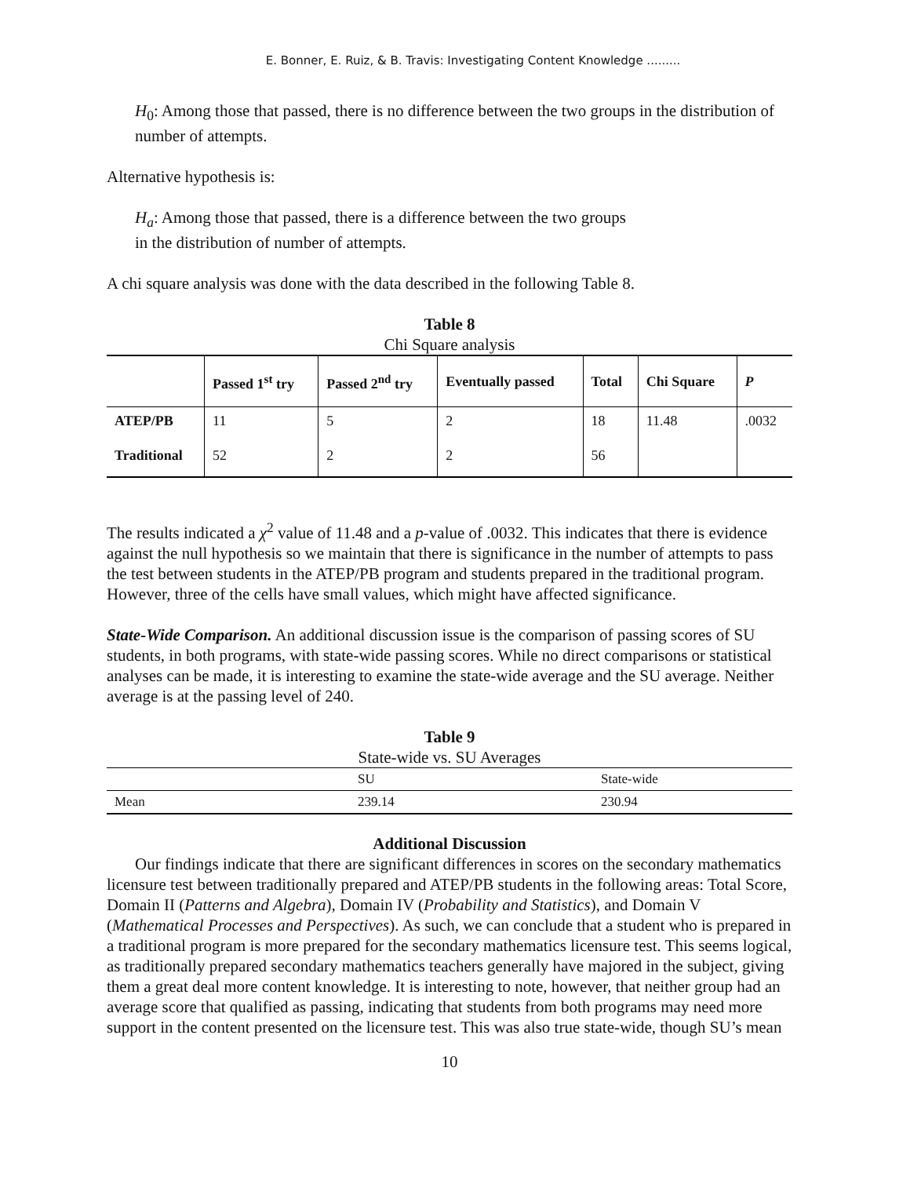E. Bonner, E. Ruiz, & B. Travis: Investigating Content Knowledge .........
H<sub>0</sub>: Among those that passed, there is no difference between the two groups in the distribution of number of attempts.
Alternative hypothesis is:
H<sub>a</sub>: Among those that passed, there is a difference between the two groups
in the distribution of number of attempts.
A chi square analysis was done with the data described in the following Table 8.
Table 8
Chi Square analysis
| | Passed 1<sup>st</sup> try | Passed 2<sup>nd</sup> try | Eventually passed | Total | Chi Square | P |
| --- | --- | --- | --- | --- | --- | --- |
| ATEP/PB | 11 | 5 | 2 | 18 | 11.48 | .0032 |
| Traditional | 52 | 2 | 2 | 56 | | |
The results indicated a χ<sup>2</sup> value of 11.48 and a p-value of .0032. This indicates that there is evidence against the null hypothesis so we maintain that there is significance in the number of attempts to pass the test between students in the ATEP/PB program and students prepared in the traditional program. However, three of the cells have small values, which might have affected significance.
State-Wide Comparison. An additional discussion issue is the comparison of passing scores of SU students, in both programs, with state-wide passing scores. While no direct comparisons or statistical analyses can be made, it is interesting to examine the state-wide average and the SU average. Neither average is at the passing level of 240.
Table 9
State-wide vs. SU Averages
| | SU | State-wide |
| Mean | 239.14 | 230.94 |
Additional Discussion
Our findings indicate that there are significant differences in scores on the secondary mathematics licensure test between traditionally prepared and ATEP/PB students in the following areas: Total Score, Domain II (Patterns and Algebra), Domain IV (Probability and Statistics), and Domain V (Mathematical Processes and Perspectives). As such, we can conclude that a student who is prepared in a traditional program is more prepared for the secondary mathematics licensure test. This seems logical, as traditionally prepared secondary mathematics teachers generally have majored in the subject, giving them a great deal more content knowledge. It is interesting to note, however, that neither group had an average score that qualified as passing, indicating that students from both programs may need more support in the content presented on the licensure test. This was also true state-wide, though SU’s mean
10